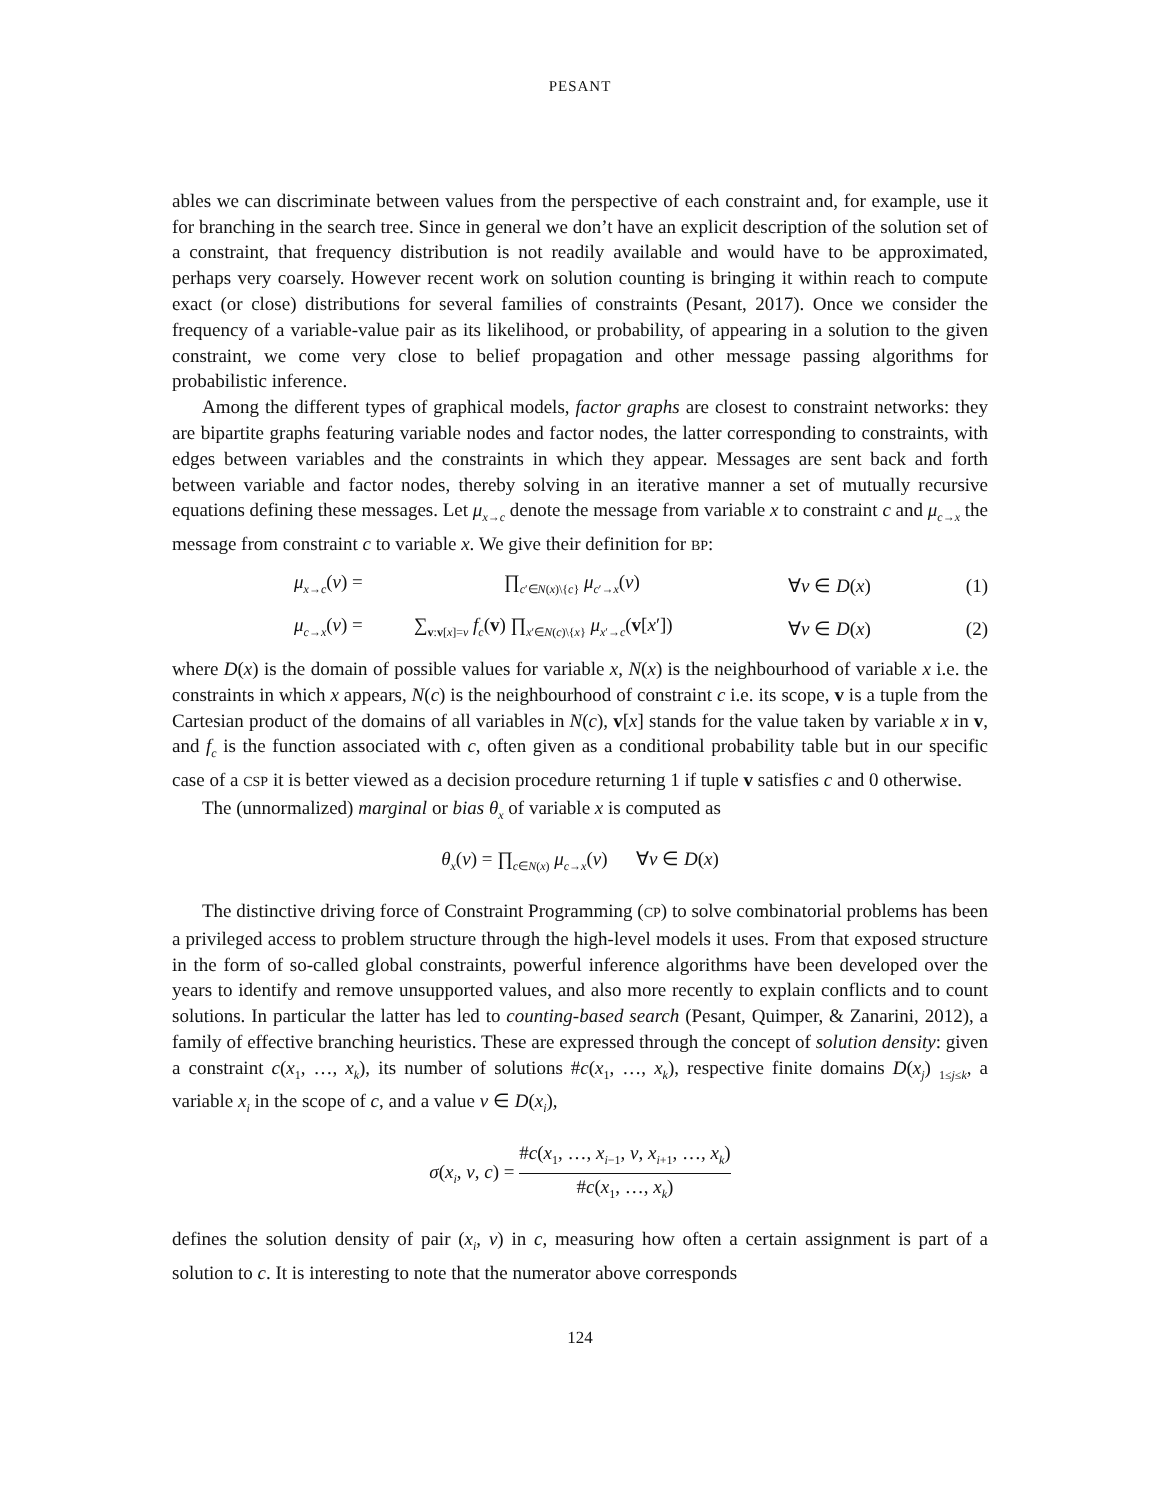PESANT
ables we can discriminate between values from the perspective of each constraint and, for example, use it for branching in the search tree. Since in general we don’t have an explicit description of the solution set of a constraint, that frequency distribution is not readily available and would have to be approximated, perhaps very coarsely. However recent work on solution counting is bringing it within reach to compute exact (or close) distributions for several families of constraints (Pesant, 2017). Once we consider the frequency of a variable-value pair as its likelihood, or probability, of appearing in a solution to the given constraint, we come very close to belief propagation and other message passing algorithms for probabilistic inference.
Among the different types of graphical models, factor graphs are closest to constraint networks: they are bipartite graphs featuring variable nodes and factor nodes, the latter corresponding to constraints, with edges between variables and the constraints in which they appear. Messages are sent back and forth between variable and factor nodes, thereby solving in an iterative manner a set of mutually recursive equations defining these messages. Let μ<sub>x→c</sub> denote the message from variable x to constraint c and μ<sub>c→x</sub> the message from constraint c to variable x. We give their definition for BP:
μ<sub>x→c</sub>(v) = ∏<sub>c′∈N(x)\{c}</sub> μ<sub>c′→x</sub>(v) ∀v ∈ D(x) (1)
μ<sub>c→x</sub>(v) = ∑<sub>v:v[x]=v</sub> f<sub>c</sub>(v) ∏<sub>x′∈N(c)\{x}</sub> μ<sub>x′→c</sub>(v[x′]) ∀v ∈ D(x) (2)
where D(x) is the domain of possible values for variable x, N(x) is the neighbourhood of variable x i.e. the constraints in which x appears, N(c) is the neighbourhood of constraint c i.e. its scope, v is a tuple from the Cartesian product of the domains of all variables in N(c), v[x] stands for the value taken by variable x in v, and f<sub>c</sub> is the function associated with c, often given as a conditional probability table but in our specific case of a CSP it is better viewed as a decision procedure returning 1 if tuple v satisfies c and 0 otherwise.
The (unnormalized) marginal or bias θ<sub>x</sub> of variable x is computed as
θ<sub>x</sub>(v) = ∏<sub>c∈N(x)</sub> μ<sub>c→x</sub>(v) ∀v ∈ D(x)
The distinctive driving force of Constraint Programming (CP) to solve combinatorial problems has been a privileged access to problem structure through the high-level models it uses. From that exposed structure in the form of so-called global constraints, powerful inference algorithms have been developed over the years to identify and remove unsupported values, and also more recently to explain conflicts and to count solutions. In particular the latter has led to counting-based search (Pesant, Quimper, & Zanarini, 2012), a family of effective branching heuristics. These are expressed through the concept of solution density: given a constraint c(x<sub>1</sub>, …, x<sub>k</sub>), its number of solutions #c(x<sub>1</sub>, …, x<sub>k</sub>), respective finite domains D(x<sub>j</sub>) <sub>1≤j≤k</sub>, a variable x<sub>i</sub> in the scope of c, and a value v ∈ D(x<sub>i</sub>),
σ(x<sub>i</sub>, v, c) = #c(x<sub>1</sub>, …, x<sub>i−1</sub>, v, x<sub>i+1</sub>, …, x<sub>k</sub>) #c(x<sub>1</sub>, …, x<sub>k</sub>)
defines the solution density of pair (x<sub>i</sub>, v) in c, measuring how often a certain assignment is part of a solution to c. It is interesting to note that the numerator above corresponds
124